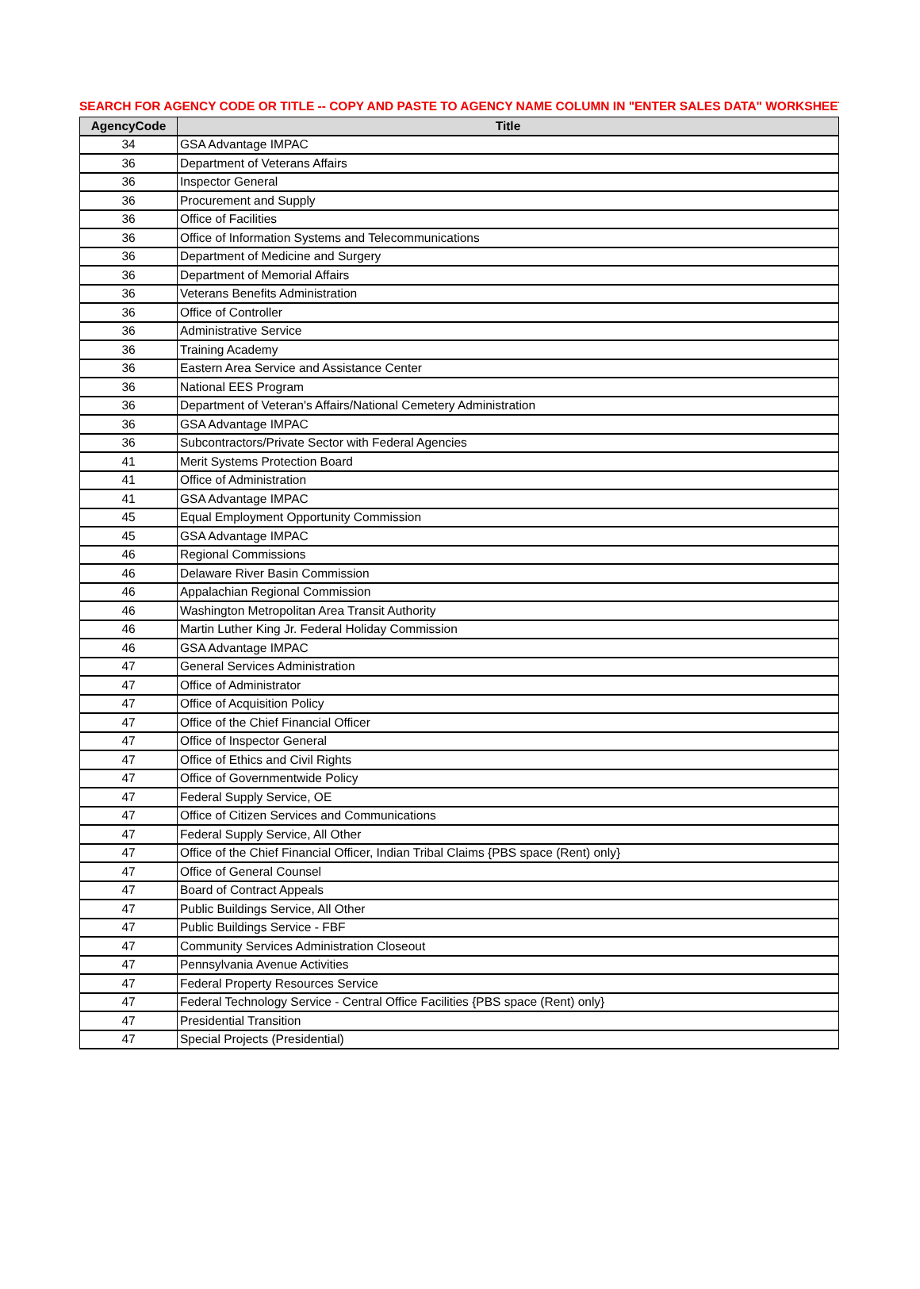SEARCH FOR AGENCY CODE OR TITLE -- COPY AND PASTE TO AGENCY NAME COLUMN IN "ENTER SALES DATA" WORKSHEET
| AgencyCode | Title |
| --- | --- |
| 34 | GSA Advantage IMPAC |
| 36 | Department of Veterans Affairs |
| 36 | Inspector General |
| 36 | Procurement and Supply |
| 36 | Office of Facilities |
| 36 | Office of Information Systems and Telecommunications |
| 36 | Department of Medicine and Surgery |
| 36 | Department of Memorial Affairs |
| 36 | Veterans Benefits Administration |
| 36 | Office of Controller |
| 36 | Administrative Service |
| 36 | Training Academy |
| 36 | Eastern Area Service and Assistance Center |
| 36 | National EES Program |
| 36 | Department of Veteran's Affairs/National Cemetery Administration |
| 36 | GSA Advantage IMPAC |
| 36 | Subcontractors/Private Sector with Federal Agencies |
| 41 | Merit Systems Protection Board |
| 41 | Office of Administration |
| 41 | GSA Advantage IMPAC |
| 45 | Equal Employment Opportunity Commission |
| 45 | GSA Advantage IMPAC |
| 46 | Regional Commissions |
| 46 | Delaware River Basin Commission |
| 46 | Appalachian Regional Commission |
| 46 | Washington Metropolitan Area Transit Authority |
| 46 | Martin Luther King Jr. Federal Holiday Commission |
| 46 | GSA Advantage IMPAC |
| 47 | General Services Administration |
| 47 | Office of Administrator |
| 47 | Office of Acquisition Policy |
| 47 | Office of the Chief Financial Officer |
| 47 | Office of Inspector General |
| 47 | Office of Ethics and Civil Rights |
| 47 | Office of Governmentwide Policy |
| 47 | Federal Supply Service, OE |
| 47 | Office of Citizen Services and Communications |
| 47 | Federal Supply Service, All Other |
| 47 | Office of the Chief Financial Officer, Indian Tribal Claims {PBS space (Rent) only} |
| 47 | Office of General Counsel |
| 47 | Board of Contract Appeals |
| 47 | Public Buildings Service, All Other |
| 47 | Public Buildings Service - FBF |
| 47 | Community Services Administration Closeout |
| 47 | Pennsylvania Avenue Activities |
| 47 | Federal Property Resources Service |
| 47 | Federal Technology Service - Central Office Facilities {PBS space (Rent) only} |
| 47 | Presidential Transition |
| 47 | Special Projects (Presidential) |